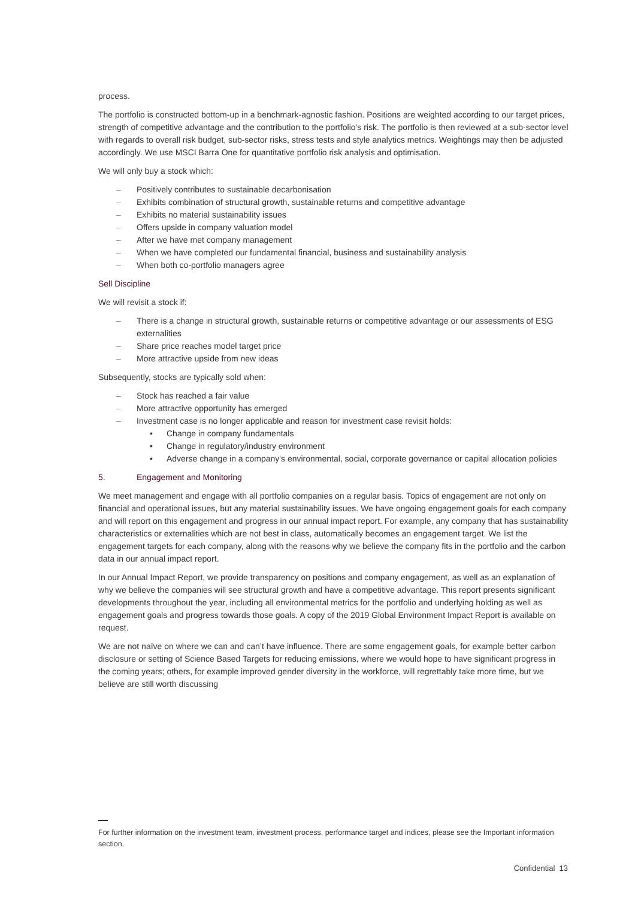process.
The portfolio is constructed bottom-up in a benchmark-agnostic fashion. Positions are weighted according to our target prices, strength of competitive advantage and the contribution to the portfolio's risk. The portfolio is then reviewed at a sub-sector level with regards to overall risk budget, sub-sector risks, stress tests and style analytics metrics. Weightings may then be adjusted accordingly. We use MSCI Barra One for quantitative portfolio risk analysis and optimisation.
We will only buy a stock which:
– Positively contributes to sustainable decarbonisation
– Exhibits combination of structural growth, sustainable returns and competitive advantage
– Exhibits no material sustainability issues
– Offers upside in company valuation model
– After we have met company management
– When we have completed our fundamental financial, business and sustainability analysis
– When both co-portfolio managers agree
Sell Discipline
We will revisit a stock if:
– There is a change in structural growth, sustainable returns or competitive advantage or our assessments of ESG externalities
– Share price reaches model target price
– More attractive upside from new ideas
Subsequently, stocks are typically sold when:
– Stock has reached a fair value
– More attractive opportunity has emerged
– Investment case is no longer applicable and reason for investment case revisit holds:
• Change in company fundamentals
• Change in regulatory/industry environment
• Adverse change in a company's environmental, social, corporate governance or capital allocation policies
5. Engagement and Monitoring
We meet management and engage with all portfolio companies on a regular basis. Topics of engagement are not only on financial and operational issues, but any material sustainability issues. We have ongoing engagement goals for each company and will report on this engagement and progress in our annual impact report. For example, any company that has sustainability characteristics or externalities which are not best in class, automatically becomes an engagement target. We list the engagement targets for each company, along with the reasons why we believe the company fits in the portfolio and the carbon data in our annual impact report.
In our Annual Impact Report, we provide transparency on positions and company engagement, as well as an explanation of why we believe the companies will see structural growth and have a competitive advantage. This report presents significant developments throughout the year, including all environmental metrics for the portfolio and underlying holding as well as engagement goals and progress towards those goals. A copy of the 2019 Global Environment Impact Report is available on request.
We are not naïve on where we can and can’t have influence. There are some engagement goals, for example better carbon disclosure or setting of Science Based Targets for reducing emissions, where we would hope to have significant progress in the coming years; others, for example improved gender diversity in the workforce, will regrettably take more time, but we believe are still worth discussing
For further information on the investment team, investment process, performance target and indices, please see the Important information section.
Confidential 13